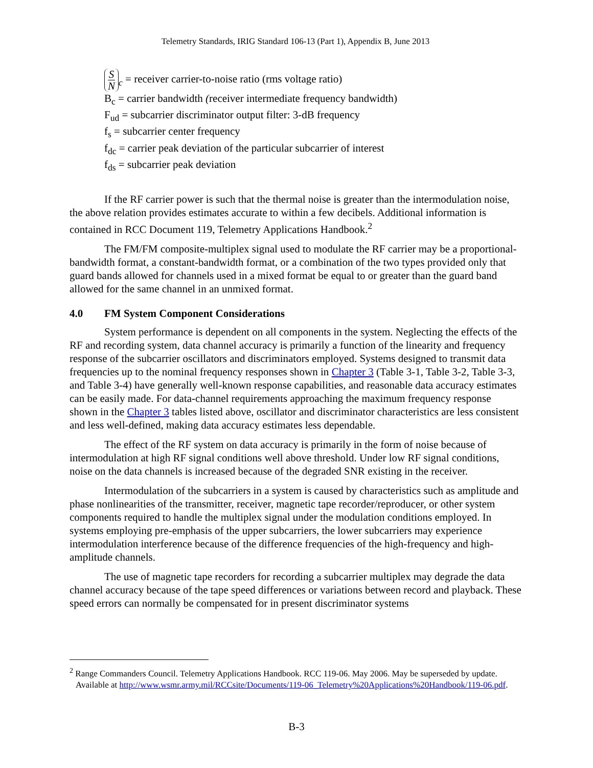Telemetry Standards, IRIG Standard 106-13 (Part 1), Appendix B, June 2013
S N<sub>c</sub> = receiver carrier-to-noise ratio (rms voltage ratio)
B<sub>c</sub> = carrier bandwidth (receiver intermediate frequency bandwidth)
F<sub>ud</sub> = subcarrier discriminator output filter: 3-dB frequency
f<sub>s</sub> = subcarrier center frequency
f<sub>dc</sub> = carrier peak deviation of the particular subcarrier of interest
f<sub>ds</sub> = subcarrier peak deviation
If the RF carrier power is such that the thermal noise is greater than the intermodulation noise, the above relation provides estimates accurate to within a few decibels. Additional information is contained in RCC Document 119, Telemetry Applications Handbook.<sup>2</sup>
The FM/FM composite-multiplex signal used to modulate the RF carrier may be a proportional-bandwidth format, a constant-bandwidth format, or a combination of the two types provided only that guard bands allowed for channels used in a mixed format be equal to or greater than the guard band allowed for the same channel in an unmixed format.
4.0 FM System Component Considerations
System performance is dependent on all components in the system. Neglecting the effects of the RF and recording system, data channel accuracy is primarily a function of the linearity and frequency response of the subcarrier oscillators and discriminators employed. Systems designed to transmit data frequencies up to the nominal frequency responses shown in Chapter 3 (Table 3-1, Table 3-2, Table 3-3, and Table 3-4) have generally well-known response capabilities, and reasonable data accuracy estimates can be easily made. For data-channel requirements approaching the maximum frequency response shown in the Chapter 3 tables listed above, oscillator and discriminator characteristics are less consistent and less well-defined, making data accuracy estimates less dependable.
The effect of the RF system on data accuracy is primarily in the form of noise because of intermodulation at high RF signal conditions well above threshold. Under low RF signal conditions, noise on the data channels is increased because of the degraded SNR existing in the receiver.
Intermodulation of the subcarriers in a system is caused by characteristics such as amplitude and phase nonlinearities of the transmitter, receiver, magnetic tape recorder/reproducer, or other system components required to handle the multiplex signal under the modulation conditions employed. In systems employing pre-emphasis of the upper subcarriers, the lower subcarriers may experience intermodulation interference because of the difference frequencies of the high-frequency and high-amplitude channels.
The use of magnetic tape recorders for recording a subcarrier multiplex may degrade the data channel accuracy because of the tape speed differences or variations between record and playback. These speed errors can normally be compensated for in present discriminator systems
<sup>2</sup> Range Commanders Council. Telemetry Applications Handbook. RCC 119-06. May 2006. May be superseded by update. Available at http://www.wsmr.army.mil/RCCsite/Documents/119-06_Telemetry%20Applications%20Handbook/119-06.pdf.
B-3